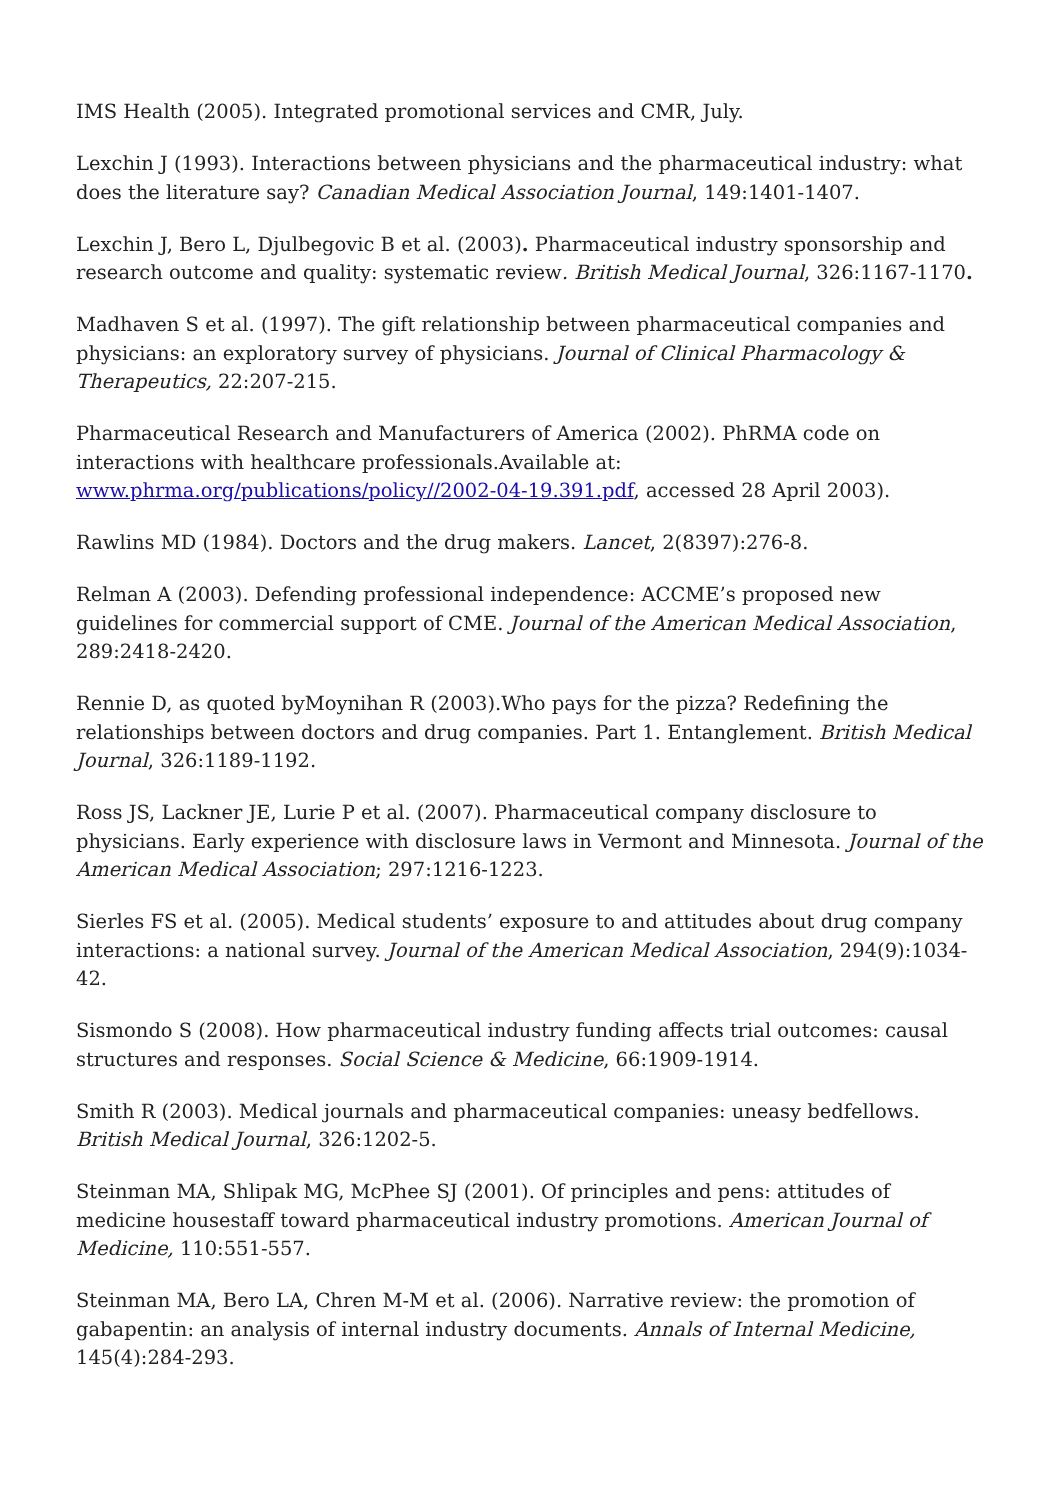IMS Health (2005). Integrated promotional services and CMR, July.
Lexchin J (1993). Interactions between physicians and the pharmaceutical industry: what does the literature say? Canadian Medical Association Journal, 149:1401-1407.
Lexchin J, Bero L, Djulbegovic B et al. (2003). Pharmaceutical industry sponsorship and research outcome and quality: systematic review. British Medical Journal, 326:1167-1170.
Madhaven S et al. (1997). The gift relationship between pharmaceutical companies and physicians: an exploratory survey of physicians. Journal of Clinical Pharmacology & Therapeutics, 22:207-215.
Pharmaceutical Research and Manufacturers of America (2002). PhRMA code on interactions with healthcare professionals.Available at: www.phrma.org/publications/policy//2002-04-19.391.pdf, accessed 28 April 2003).
Rawlins MD (1984). Doctors and the drug makers. Lancet, 2(8397):276-8.
Relman A (2003). Defending professional independence: ACCME’s proposed new guidelines for commercial support of CME. Journal of the American Medical Association, 289:2418-2420.
Rennie D, as quoted byMoynihan R (2003).Who pays for the pizza? Redefining the relationships between doctors and drug companies. Part 1. Entanglement. British Medical Journal, 326:1189-1192.
Ross JS, Lackner JE, Lurie P et al. (2007). Pharmaceutical company disclosure to physicians. Early experience with disclosure laws in Vermont and Minnesota. Journal of the American Medical Association; 297:1216-1223.
Sierles FS et al. (2005). Medical students’ exposure to and attitudes about drug company interactions: a national survey. Journal of the American Medical Association, 294(9):1034-42.
Sismondo S (2008). How pharmaceutical industry funding affects trial outcomes: causal structures and responses. Social Science & Medicine, 66:1909-1914.
Smith R (2003). Medical journals and pharmaceutical companies: uneasy bedfellows. British Medical Journal, 326:1202-5.
Steinman MA, Shlipak MG, McPhee SJ (2001). Of principles and pens: attitudes of medicine housestaff toward pharmaceutical industry promotions. American Journal of Medicine, 110:551-557.
Steinman MA, Bero LA, Chren M-M et al. (2006). Narrative review: the promotion of gabapentin: an analysis of internal industry documents. Annals of Internal Medicine, 145(4):284-293.